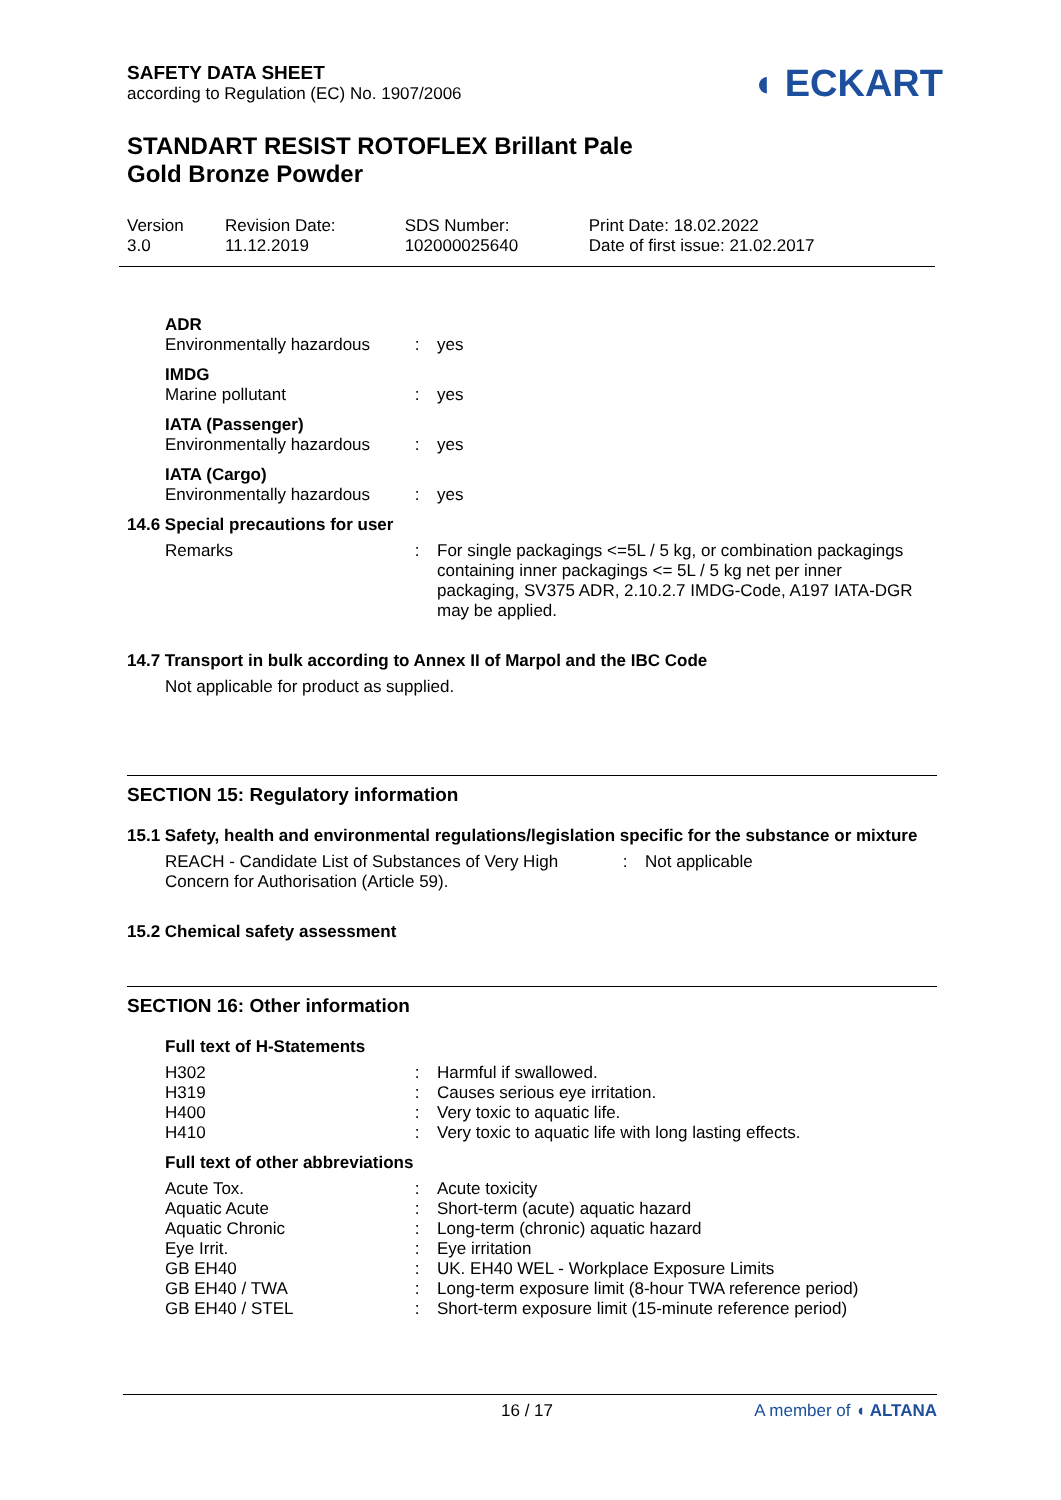SAFETY DATA SHEET
according to Regulation (EC) No. 1907/2006
◖ ECKART
STANDART RESIST ROTOFLEX Brillant Pale
Gold Bronze Powder
| Version 3.0 | Revision Date: 11.12.2019 | SDS Number: 102000025640 | Print Date: 18.02.2022 Date of first issue: 21.02.2017 |
| ADR | | |
| Environmentally hazardous | : | yes |
| IMDG | | |
| Marine pollutant | : | yes |
| IATA (Passenger) | | |
| Environmentally hazardous | : | yes |
| IATA (Cargo) | | |
| Environmentally hazardous | : | yes |
14.6 Special precautions for user
| Remarks | : | For single packagings <=5L / 5 kg, or combination packagings containing inner packagings <= 5L / 5 kg net per inner packaging, SV375 ADR, 2.10.2.7 IMDG-Code, A197 IATA-DGR may be applied. |
14.7 Transport in bulk according to Annex II of Marpol and the IBC Code
Not applicable for product as supplied.
SECTION 15: Regulatory information
15.1 Safety, health and environmental regulations/legislation specific for the substance or mixture
| REACH - Candidate List of Substances of Very High Concern for Authorisation (Article 59). | : | Not applicable |
15.2 Chemical safety assessment
SECTION 16: Other information
Full text of H-Statements
| H302 | : | Harmful if swallowed. |
| H319 | : | Causes serious eye irritation. |
| H400 | : | Very toxic to aquatic life. |
| H410 | : | Very toxic to aquatic life with long lasting effects. |
Full text of other abbreviations
| Acute Tox. | : | Acute toxicity |
| Aquatic Acute | : | Short-term (acute) aquatic hazard |
| Aquatic Chronic | : | Long-term (chronic) aquatic hazard |
| Eye Irrit. | : | Eye irritation |
| GB EH40 | : | UK. EH40 WEL - Workplace Exposure Limits |
| GB EH40 / TWA | : | Long-term exposure limit (8-hour TWA reference period) |
| GB EH40 / STEL | : | Short-term exposure limit (15-minute reference period) |
16 / 17 A member of ◖ ALTANA